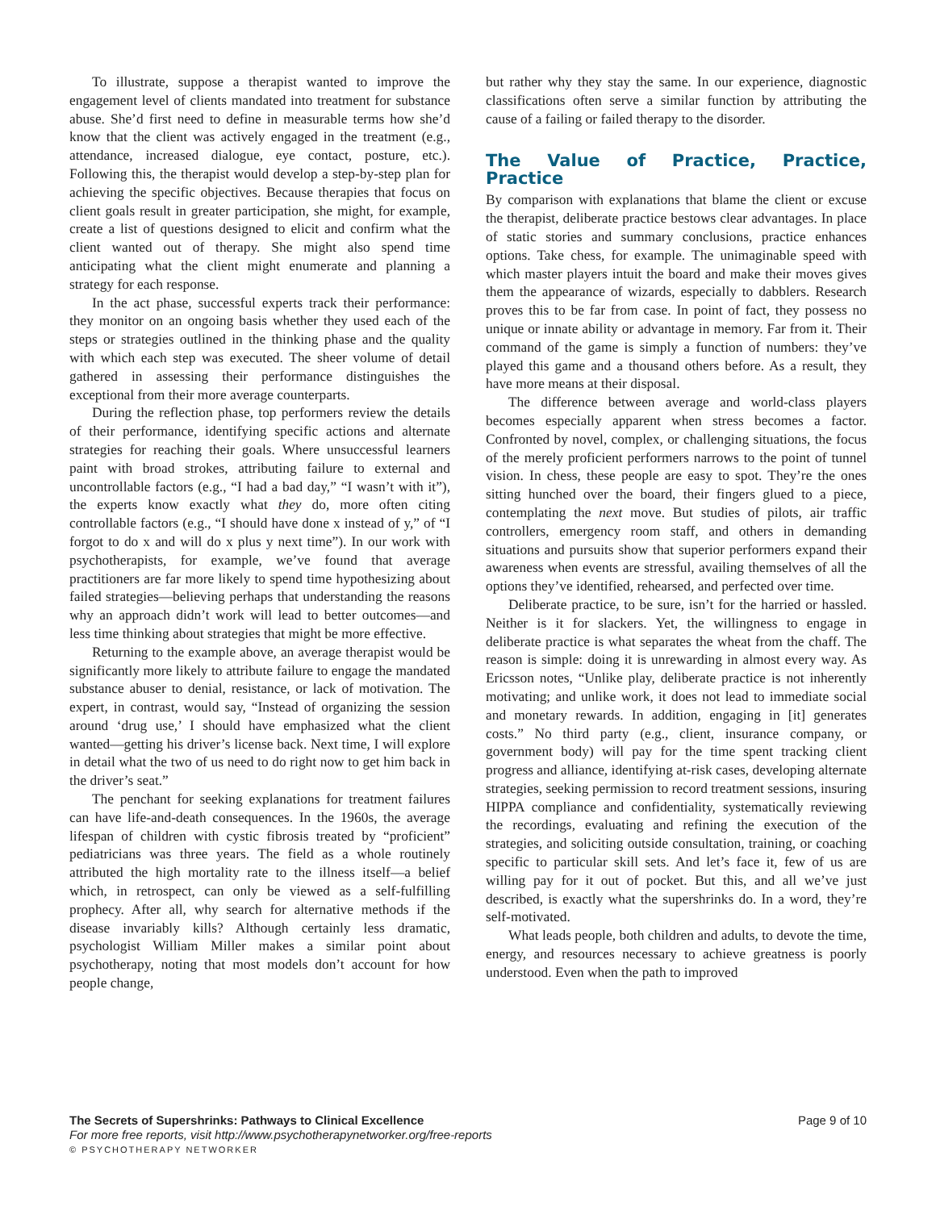To illustrate, suppose a therapist wanted to improve the engagement level of clients mandated into treatment for substance abuse. She’d first need to define in measurable terms how she’d know that the client was actively engaged in the treatment (e.g., attendance, increased dialogue, eye contact, posture, etc.). Following this, the therapist would develop a step-by-step plan for achieving the specific objectives. Because therapies that focus on client goals result in greater participation, she might, for example, create a list of questions designed to elicit and confirm what the client wanted out of therapy. She might also spend time anticipating what the client might enumerate and planning a strategy for each response.
In the act phase, successful experts track their performance: they monitor on an ongoing basis whether they used each of the steps or strategies outlined in the thinking phase and the quality with which each step was executed. The sheer volume of detail gathered in assessing their performance distinguishes the exceptional from their more average counterparts.
During the reflection phase, top performers review the details of their performance, identifying specific actions and alternate strategies for reaching their goals. Where unsuccessful learners paint with broad strokes, attributing failure to external and uncontrollable factors (e.g., “I had a bad day,” “I wasn’t with it”), the experts know exactly what they do, more often citing controllable factors (e.g., “I should have done x instead of y,” of “I forgot to do x and will do x plus y next time”). In our work with psychotherapists, for example, we’ve found that average practitioners are far more likely to spend time hypothesizing about failed strategies—believing perhaps that understanding the reasons why an approach didn’t work will lead to better outcomes—and less time thinking about strategies that might be more effective.
Returning to the example above, an average therapist would be significantly more likely to attribute failure to engage the mandated substance abuser to denial, resistance, or lack of motivation. The expert, in contrast, would say, “Instead of organizing the session around ‘drug use,’ I should have emphasized what the client wanted—getting his driver’s license back. Next time, I will explore in detail what the two of us need to do right now to get him back in the driver’s seat.”
The penchant for seeking explanations for treatment failures can have life-and-death consequences. In the 1960s, the average lifespan of children with cystic fibrosis treated by “proficient” pediatricians was three years. The field as a whole routinely attributed the high mortality rate to the illness itself—a belief which, in retrospect, can only be viewed as a self-fulfilling prophecy. After all, why search for alternative methods if the disease invariably kills? Although certainly less dramatic, psychologist William Miller makes a similar point about psychotherapy, noting that most models don’t account for how people change,
but rather why they stay the same. In our experience, diagnostic classifications often serve a similar function by attributing the cause of a failing or failed therapy to the disorder.
The Value of Practice, Practice, Practice
By comparison with explanations that blame the client or excuse the therapist, deliberate practice bestows clear advantages. In place of static stories and summary conclusions, practice enhances options. Take chess, for example. The unimaginable speed with which master players intuit the board and make their moves gives them the appearance of wizards, especially to dabblers. Research proves this to be far from case. In point of fact, they possess no unique or innate ability or advantage in memory. Far from it. Their command of the game is simply a function of numbers: they’ve played this game and a thousand others before. As a result, they have more means at their disposal.
The difference between average and world-class players becomes especially apparent when stress becomes a factor. Confronted by novel, complex, or challenging situations, the focus of the merely proficient performers narrows to the point of tunnel vision. In chess, these people are easy to spot. They’re the ones sitting hunched over the board, their fingers glued to a piece, contemplating the next move. But studies of pilots, air traffic controllers, emergency room staff, and others in demanding situations and pursuits show that superior performers expand their awareness when events are stressful, availing themselves of all the options they’ve identified, rehearsed, and perfected over time.
Deliberate practice, to be sure, isn’t for the harried or hassled. Neither is it for slackers. Yet, the willingness to engage in deliberate practice is what separates the wheat from the chaff. The reason is simple: doing it is unrewarding in almost every way. As Ericsson notes, “Unlike play, deliberate practice is not inherently motivating; and unlike work, it does not lead to immediate social and monetary rewards. In addition, engaging in [it] generates costs.” No third party (e.g., client, insurance company, or government body) will pay for the time spent tracking client progress and alliance, identifying at-risk cases, developing alternate strategies, seeking permission to record treatment sessions, insuring HIPPA compliance and confidentiality, systematically reviewing the recordings, evaluating and refining the execution of the strategies, and soliciting outside consultation, training, or coaching specific to particular skill sets. And let’s face it, few of us are willing pay for it out of pocket. But this, and all we’ve just described, is exactly what the supershrinks do. In a word, they’re self-motivated.
What leads people, both children and adults, to devote the time, energy, and resources necessary to achieve greatness is poorly understood. Even when the path to improved
The Secrets of Supershrinks: Pathways to Clinical Excellence Page 9 of 10
For more free reports, visit http://www.psychotherapynetworker.org/free-reports
© PSYCHOTHERAPY NETWORKER